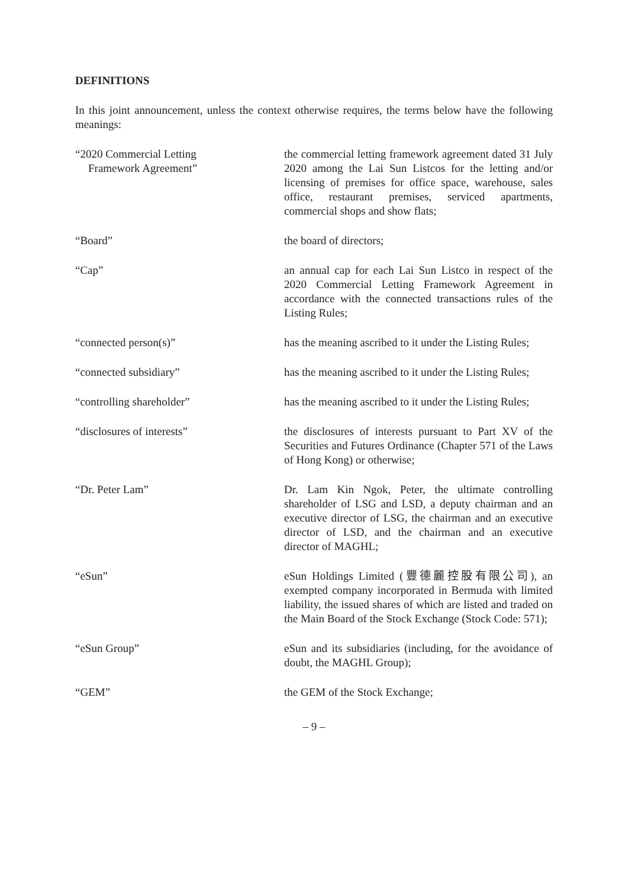DEFINITIONS
In this joint announcement, unless the context otherwise requires, the terms below have the following meanings:
| “2020 Commercial Letting Framework Agreement” | the commercial letting framework agreement dated 31 July 2020 among the Lai Sun Listcos for the letting and/or licensing of premises for office space, warehouse, sales office, restaurant premises, serviced apartments, commercial shops and show flats; |
| “Board” | the board of directors; |
| “Cap” | an annual cap for each Lai Sun Listco in respect of the 2020 Commercial Letting Framework Agreement in accordance with the connected transactions rules of the Listing Rules; |
| “connected person(s)” | has the meaning ascribed to it under the Listing Rules; |
| “connected subsidiary” | has the meaning ascribed to it under the Listing Rules; |
| “controlling shareholder” | has the meaning ascribed to it under the Listing Rules; |
| “disclosures of interests” | the disclosures of interests pursuant to Part XV of the Securities and Futures Ordinance (Chapter 571 of the Laws of Hong Kong) or otherwise; |
| “Dr. Peter Lam” | Dr. Lam Kin Ngok, Peter, the ultimate controlling shareholder of LSG and LSD, a deputy chairman and an executive director of LSG, the chairman and an executive director of LSD, and the chairman and an executive director of MAGHL; |
| “eSun” | eSun Holdings Limited (豐德麗控股有限公司), an exempted company incorporated in Bermuda with limited liability, the issued shares of which are listed and traded on the Main Board of the Stock Exchange (Stock Code: 571); |
| “eSun Group” | eSun and its subsidiaries (including, for the avoidance of doubt, the MAGHL Group); |
| “GEM” | the GEM of the Stock Exchange; |
– 9 –